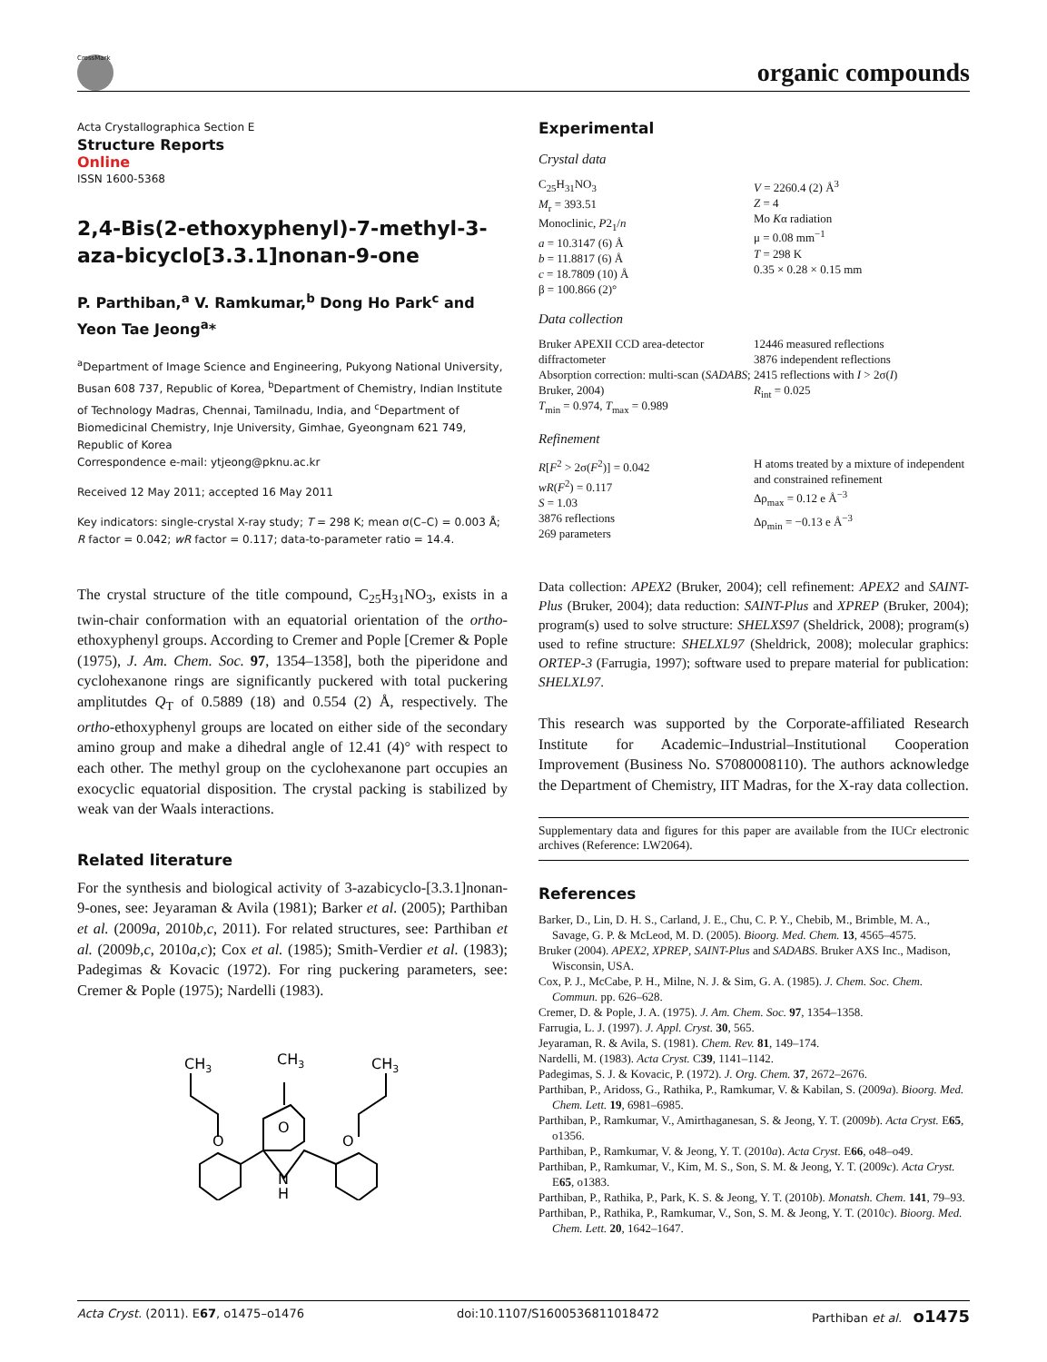CrossMark
organic compounds
Acta Crystallographica Section E
Structure Reports
Online
ISSN 1600-5368
2,4-Bis(2-ethoxyphenyl)-7-methyl-3-aza-bicyclo[3.3.1]nonan-9-one
P. Parthiban,<sup>a</sup> V. Ramkumar,<sup>b</sup> Dong Ho Park<sup>c</sup> and Yeon Tae Jeong<sup>a</sup>*
<sup>a</sup> Department of Image Science and Engineering, Pukyong National University, Busan 608 737, Republic of Korea, <sup>b</sup>Department of Chemistry, Indian Institute of Technology Madras, Chennai, Tamilnadu, India, and <sup>c</sup>Department of Biomedicinal Chemistry, Inje University, Gimhae, Gyeongnam 621 749, Republic of Korea
Correspondence e-mail: ytjeong@pknu.ac.kr
Received 12 May 2011; accepted 16 May 2011
Key indicators: single-crystal X-ray study; T = 298 K; mean σ(C–C) = 0.003 Å; R factor = 0.042; wR factor = 0.117; data-to-parameter ratio = 14.4.
The crystal structure of the title compound, C<sub>25</sub>H<sub>31</sub>NO<sub>3</sub>, exists in a twin-chair conformation with an equatorial orientation of the ortho-ethoxyphenyl groups. According to Cremer and Pople [Cremer & Pople (1975), J. Am. Chem. Soc. 97, 1354–1358], both the piperidone and cyclohexanone rings are significantly puckered with total puckering amplitutdes Q<sub>T</sub> of 0.5889 (18) and 0.554 (2) Å, respectively. The ortho-ethoxyphenyl groups are located on either side of the secondary amino group and make a dihedral angle of 12.41 (4)° with respect to each other. The methyl group on the cyclohexanone part occupies an exocyclic equatorial disposition. The crystal packing is stabilized by weak van der Waals interactions.
Related literature
For the synthesis and biological activity of 3-azabicyclo-[3.3.1]nonan-9-ones, see: Jeyaraman & Avila (1981); Barker et al. (2005); Parthiban et al. (2009a, 2010b,c, 2011). For related structures, see: Parthiban et al. (2009b,c, 2010a,c); Cox et al. (1985); Smith-Verdier et al. (1983); Padegimas & Kovacic (1972). For ring puckering parameters, see: Cremer & Pople (1975); Nardelli (1983).
CH3
CH3
CH3
O
O
O
N
H
Experimental
Crystal data
C<sub>25</sub>H<sub>31</sub>NO<sub>3</sub>
M<sub>r</sub> = 393.51
Monoclinic, P2<sub>1</sub>/n
a = 10.3147 (6) Å
b = 11.8817 (6) Å
c = 18.7809 (10) Å
β = 100.866 (2)°
V = 2260.4 (2) Å<sup>3</sup>
Z = 4
Mo Kα radiation
μ = 0.08 mm<sup>−1</sup>
T = 298 K
0.35 × 0.28 × 0.15 mm
Data collection
Bruker APEXII CCD area-detector diffractometer
Absorption correction: multi-scan (SADABS; Bruker, 2004)
T<sub>min</sub> = 0.974, T<sub>max</sub> = 0.989
12446 measured reflections
3876 independent reflections
2415 reflections with I > 2σ(I)
R<sub>int</sub> = 0.025
Refinement
R[F<sup>2</sup> > 2σ(F<sup>2</sup>)] = 0.042
wR(F<sup>2</sup>) = 0.117
S = 1.03
3876 reflections
269 parameters
H atoms treated by a mixture of independent and constrained refinement
Δρ<sub>max</sub> = 0.12 e Å<sup>−3</sup>
Δρ<sub>min</sub> = −0.13 e Å<sup>−3</sup>
Data collection: APEX2 (Bruker, 2004); cell refinement: APEX2 and SAINT-Plus (Bruker, 2004); data reduction: SAINT-Plus and XPREP (Bruker, 2004); program(s) used to solve structure: SHELXS97 (Sheldrick, 2008); program(s) used to refine structure: SHELXL97 (Sheldrick, 2008); molecular graphics: ORTEP-3 (Farrugia, 1997); software used to prepare material for publication: SHELXL97.
This research was supported by the Corporate-affiliated Research Institute for Academic–Industrial–Institutional Cooperation Improvement (Business No. S7080008110). The authors acknowledge the Department of Chemistry, IIT Madras, for the X-ray data collection.
Supplementary data and figures for this paper are available from the IUCr electronic archives (Reference: LW2064).
References
Barker, D., Lin, D. H. S., Carland, J. E., Chu, C. P. Y., Chebib, M., Brimble, M. A., Savage, G. P. & McLeod, M. D. (2005). Bioorg. Med. Chem. 13, 4565–4575.
Bruker (2004). APEX2, XPREP, SAINT-Plus and SADABS. Bruker AXS Inc., Madison, Wisconsin, USA.
Cox, P. J., McCabe, P. H., Milne, N. J. & Sim, G. A. (1985). J. Chem. Soc. Chem. Commun. pp. 626–628.
Cremer, D. & Pople, J. A. (1975). J. Am. Chem. Soc. 97, 1354–1358.
Farrugia, L. J. (1997). J. Appl. Cryst. 30, 565.
Jeyaraman, R. & Avila, S. (1981). Chem. Rev. 81, 149–174.
Nardelli, M. (1983). Acta Cryst. C39, 1141–1142.
Padegimas, S. J. & Kovacic, P. (1972). J. Org. Chem. 37, 2672–2676.
Parthiban, P., Aridoss, G., Rathika, P., Ramkumar, V. & Kabilan, S. (2009a). Bioorg. Med. Chem. Lett. 19, 6981–6985.
Parthiban, P., Ramkumar, V., Amirthaganesan, S. & Jeong, Y. T. (2009b). Acta Cryst. E65, o1356.
Parthiban, P., Ramkumar, V. & Jeong, Y. T. (2010a). Acta Cryst. E66, o48–o49.
Parthiban, P., Ramkumar, V., Kim, M. S., Son, S. M. & Jeong, Y. T. (2009c). Acta Cryst. E65, o1383.
Parthiban, P., Rathika, P., Park, K. S. & Jeong, Y. T. (2010b). Monatsh. Chem. 141, 79–93.
Parthiban, P., Rathika, P., Ramkumar, V., Son, S. M. & Jeong, Y. T. (2010c). Bioorg. Med. Chem. Lett. 20, 1642–1647.
Acta Cryst. (2011). E67, o1475–o1476 doi:10.1107/S1600536811018472 Parthiban et al. o1475